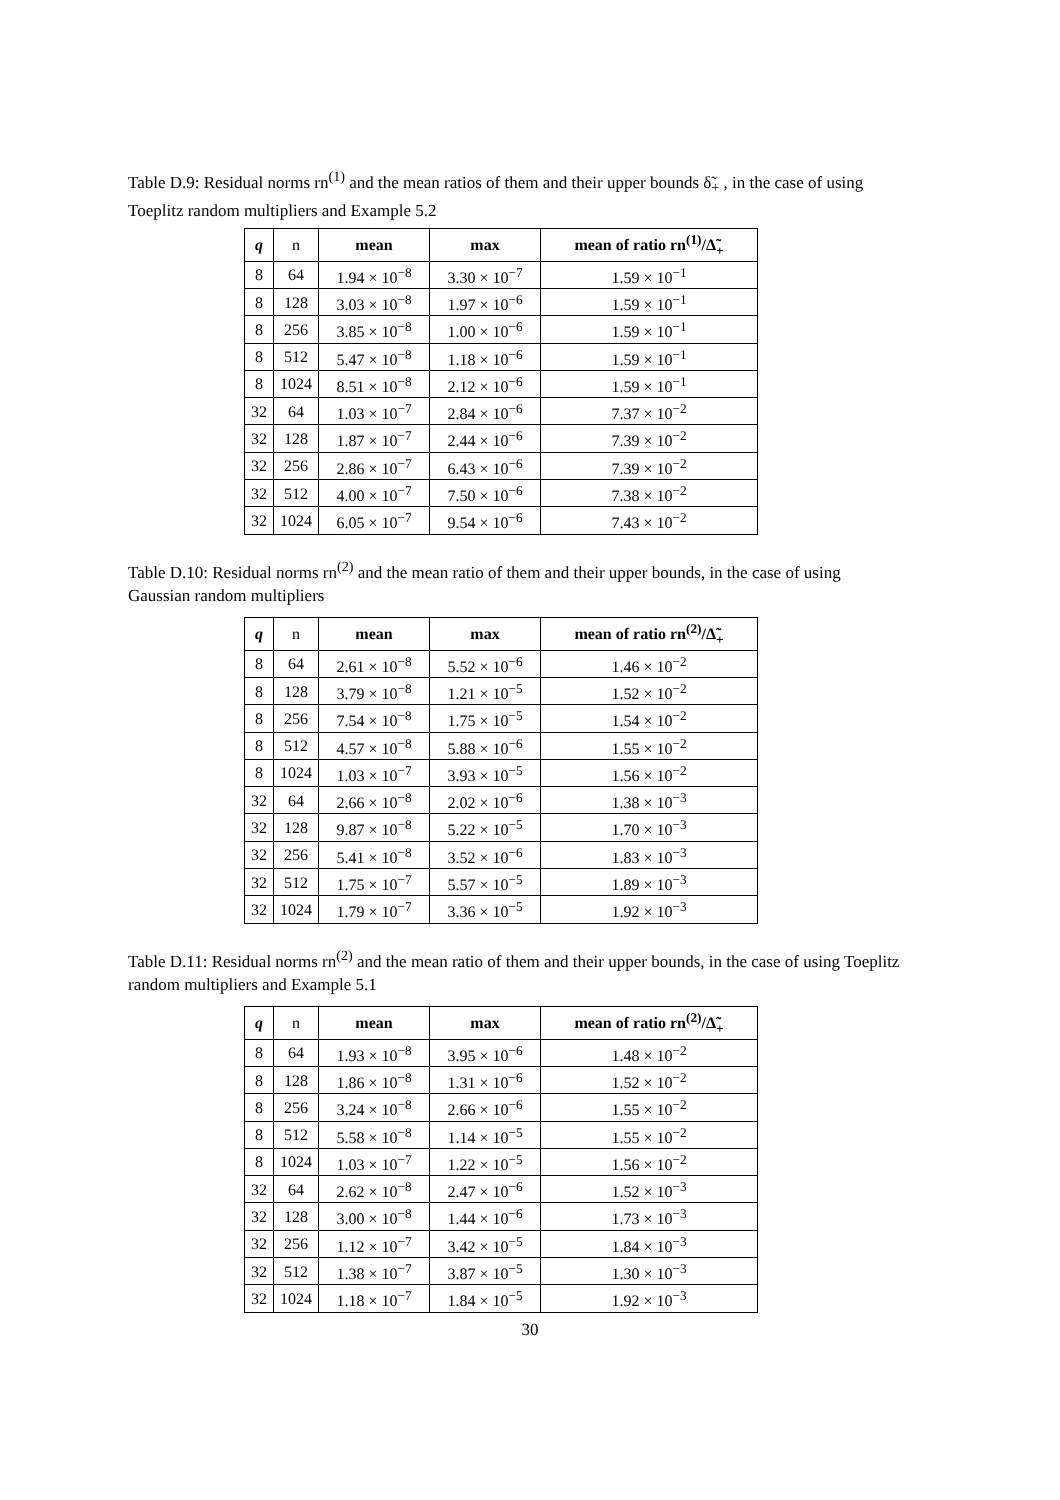Table D.9: Residual norms rn<sup>(1)</sup> and the mean ratios of them and their upper bounds δ̃<sub>+</sub> , in the case of using Toeplitz random multipliers and Example 5.2
| q | n | mean | max | mean of ratio rn<sup>(1)</sup>/Δ̃<sub>+</sub> |
| --- | --- | --- | --- | --- |
| 8 | 64 | 1.94 × 10<sup>−8</sup> | 3.30 × 10<sup>−7</sup> | 1.59 × 10<sup>−1</sup> |
| 8 | 128 | 3.03 × 10<sup>−8</sup> | 1.97 × 10<sup>−6</sup> | 1.59 × 10<sup>−1</sup> |
| 8 | 256 | 3.85 × 10<sup>−8</sup> | 1.00 × 10<sup>−6</sup> | 1.59 × 10<sup>−1</sup> |
| 8 | 512 | 5.47 × 10<sup>−8</sup> | 1.18 × 10<sup>−6</sup> | 1.59 × 10<sup>−1</sup> |
| 8 | 1024 | 8.51 × 10<sup>−8</sup> | 2.12 × 10<sup>−6</sup> | 1.59 × 10<sup>−1</sup> |
| 32 | 64 | 1.03 × 10<sup>−7</sup> | 2.84 × 10<sup>−6</sup> | 7.37 × 10<sup>−2</sup> |
| 32 | 128 | 1.87 × 10<sup>−7</sup> | 2.44 × 10<sup>−6</sup> | 7.39 × 10<sup>−2</sup> |
| 32 | 256 | 2.86 × 10<sup>−7</sup> | 6.43 × 10<sup>−6</sup> | 7.39 × 10<sup>−2</sup> |
| 32 | 512 | 4.00 × 10<sup>−7</sup> | 7.50 × 10<sup>−6</sup> | 7.38 × 10<sup>−2</sup> |
| 32 | 1024 | 6.05 × 10<sup>−7</sup> | 9.54 × 10<sup>−6</sup> | 7.43 × 10<sup>−2</sup> |
Table D.10: Residual norms rn<sup>(2)</sup> and the mean ratio of them and their upper bounds, in the case of using Gaussian random multipliers
| q | n | mean | max | mean of ratio rn<sup>(2)</sup>/Δ̃<sub>+</sub> |
| --- | --- | --- | --- | --- |
| 8 | 64 | 2.61 × 10<sup>−8</sup> | 5.52 × 10<sup>−6</sup> | 1.46 × 10<sup>−2</sup> |
| 8 | 128 | 3.79 × 10<sup>−8</sup> | 1.21 × 10<sup>−5</sup> | 1.52 × 10<sup>−2</sup> |
| 8 | 256 | 7.54 × 10<sup>−8</sup> | 1.75 × 10<sup>−5</sup> | 1.54 × 10<sup>−2</sup> |
| 8 | 512 | 4.57 × 10<sup>−8</sup> | 5.88 × 10<sup>−6</sup> | 1.55 × 10<sup>−2</sup> |
| 8 | 1024 | 1.03 × 10<sup>−7</sup> | 3.93 × 10<sup>−5</sup> | 1.56 × 10<sup>−2</sup> |
| 32 | 64 | 2.66 × 10<sup>−8</sup> | 2.02 × 10<sup>−6</sup> | 1.38 × 10<sup>−3</sup> |
| 32 | 128 | 9.87 × 10<sup>−8</sup> | 5.22 × 10<sup>−5</sup> | 1.70 × 10<sup>−3</sup> |
| 32 | 256 | 5.41 × 10<sup>−8</sup> | 3.52 × 10<sup>−6</sup> | 1.83 × 10<sup>−3</sup> |
| 32 | 512 | 1.75 × 10<sup>−7</sup> | 5.57 × 10<sup>−5</sup> | 1.89 × 10<sup>−3</sup> |
| 32 | 1024 | 1.79 × 10<sup>−7</sup> | 3.36 × 10<sup>−5</sup> | 1.92 × 10<sup>−3</sup> |
Table D.11: Residual norms rn<sup>(2)</sup> and the mean ratio of them and their upper bounds, in the case of using Toeplitz random multipliers and Example 5.1
| q | n | mean | max | mean of ratio rn<sup>(2)</sup>/Δ̃<sub>+</sub> |
| --- | --- | --- | --- | --- |
| 8 | 64 | 1.93 × 10<sup>−8</sup> | 3.95 × 10<sup>−6</sup> | 1.48 × 10<sup>−2</sup> |
| 8 | 128 | 1.86 × 10<sup>−8</sup> | 1.31 × 10<sup>−6</sup> | 1.52 × 10<sup>−2</sup> |
| 8 | 256 | 3.24 × 10<sup>−8</sup> | 2.66 × 10<sup>−6</sup> | 1.55 × 10<sup>−2</sup> |
| 8 | 512 | 5.58 × 10<sup>−8</sup> | 1.14 × 10<sup>−5</sup> | 1.55 × 10<sup>−2</sup> |
| 8 | 1024 | 1.03 × 10<sup>−7</sup> | 1.22 × 10<sup>−5</sup> | 1.56 × 10<sup>−2</sup> |
| 32 | 64 | 2.62 × 10<sup>−8</sup> | 2.47 × 10<sup>−6</sup> | 1.52 × 10<sup>−3</sup> |
| 32 | 128 | 3.00 × 10<sup>−8</sup> | 1.44 × 10<sup>−6</sup> | 1.73 × 10<sup>−3</sup> |
| 32 | 256 | 1.12 × 10<sup>−7</sup> | 3.42 × 10<sup>−5</sup> | 1.84 × 10<sup>−3</sup> |
| 32 | 512 | 1.38 × 10<sup>−7</sup> | 3.87 × 10<sup>−5</sup> | 1.30 × 10<sup>−3</sup> |
| 32 | 1024 | 1.18 × 10<sup>−7</sup> | 1.84 × 10<sup>−5</sup> | 1.92 × 10<sup>−3</sup> |
30